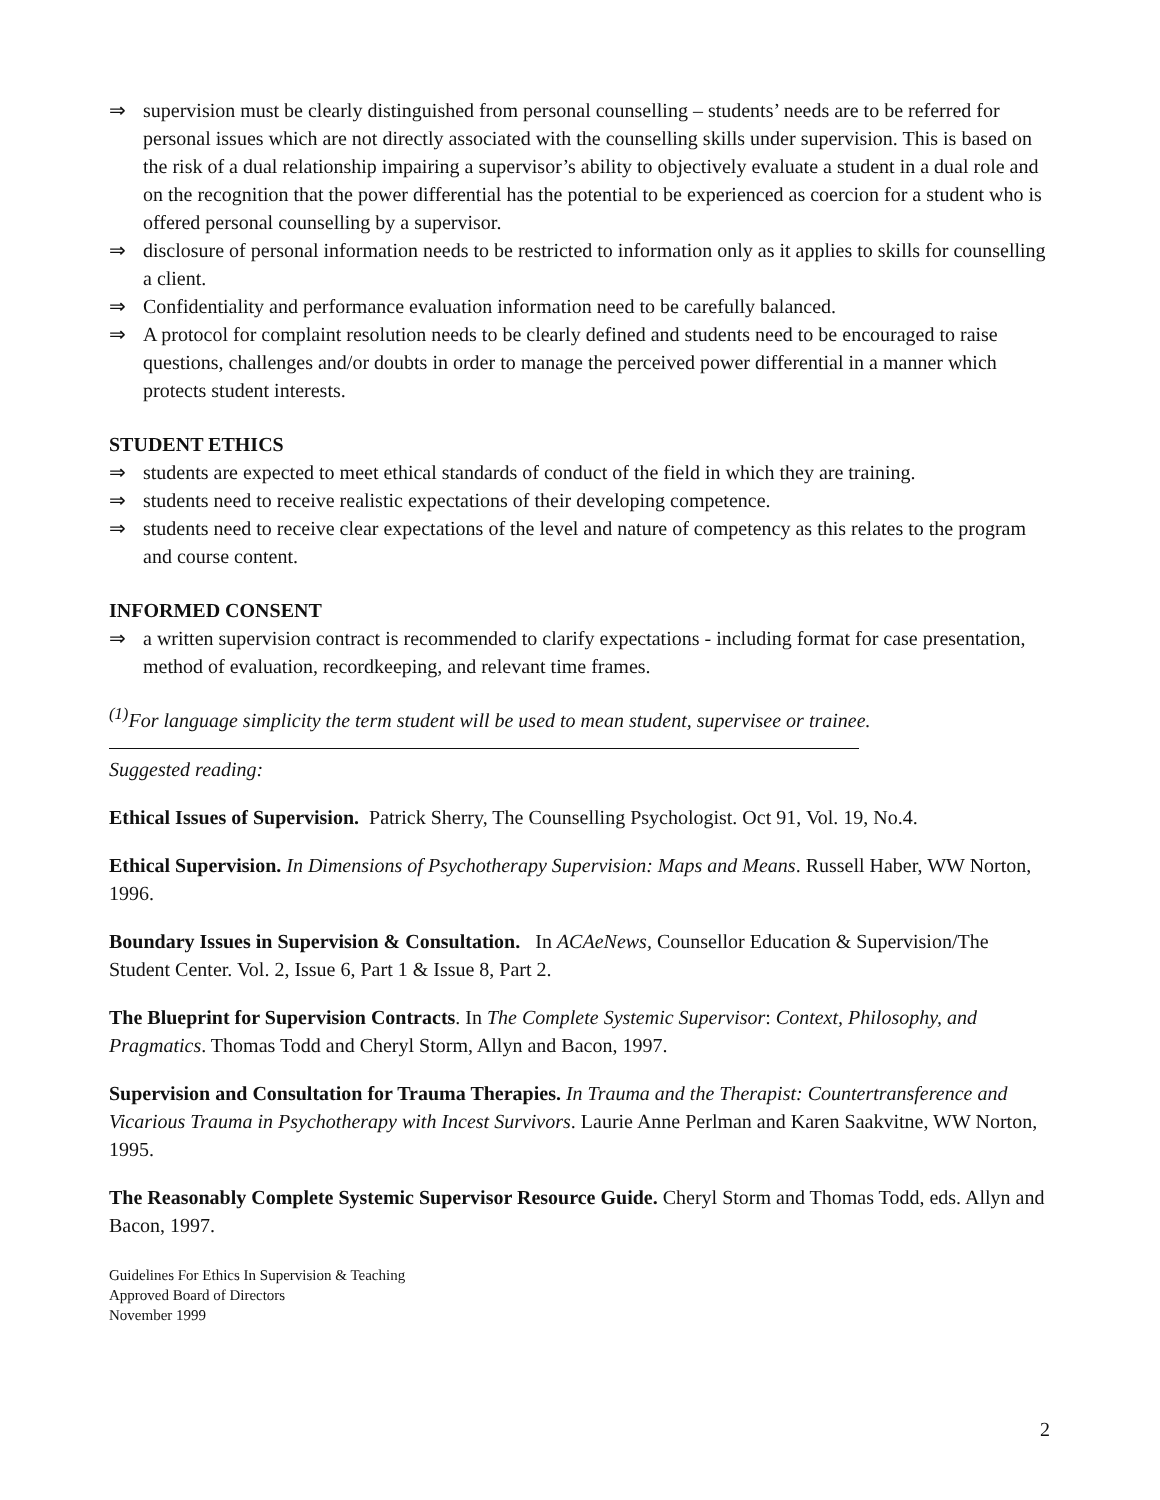⇒ supervision must be clearly distinguished from personal counselling – students’ needs are to be referred for personal issues which are not directly associated with the counselling skills under supervision. This is based on the risk of a dual relationship impairing a supervisor’s ability to objectively evaluate a student in a dual role and on the recognition that the power differential has the potential to be experienced as coercion for a student who is offered personal counselling by a supervisor.
⇒ disclosure of personal information needs to be restricted to information only as it applies to skills for counselling a client.
⇒ Confidentiality and performance evaluation information need to be carefully balanced.
⇒ A protocol for complaint resolution needs to be clearly defined and students need to be encouraged to raise questions, challenges and/or doubts in order to manage the perceived power differential in a manner which protects student interests.
STUDENT ETHICS
⇒ students are expected to meet ethical standards of conduct of the field in which they are training.
⇒ students need to receive realistic expectations of their developing competence.
⇒ students need to receive clear expectations of the level and nature of competency as this relates to the program and course content.
INFORMED CONSENT
⇒ a written supervision contract is recommended to clarify expectations - including format for case presentation, method of evaluation, recordkeeping, and relevant time frames.
<sup>(1)</sup> For language simplicity the term student will be used to mean student, supervisee or trainee.
Suggested reading:
Ethical Issues of Supervision. Patrick Sherry, The Counselling Psychologist. Oct 91, Vol. 19, No.4.
Ethical Supervision. In Dimensions of Psychotherapy Supervision: Maps and Means. Russell Haber, WW Norton, 1996.
Boundary Issues in Supervision & Consultation. In ACAeNews, Counsellor Education & Supervision/The Student Center. Vol. 2, Issue 6, Part 1 & Issue 8, Part 2.
The Blueprint for Supervision Contracts. In The Complete Systemic Supervisor: Context, Philosophy, and Pragmatics. Thomas Todd and Cheryl Storm, Allyn and Bacon, 1997.
Supervision and Consultation for Trauma Therapies. In Trauma and the Therapist: Countertransference and Vicarious Trauma in Psychotherapy with Incest Survivors. Laurie Anne Perlman and Karen Saakvitne, WW Norton, 1995.
The Reasonably Complete Systemic Supervisor Resource Guide. Cheryl Storm and Thomas Todd, eds. Allyn and Bacon, 1997.
Guidelines For Ethics In Supervision & Teaching
Approved Board of Directors
November 1999
2